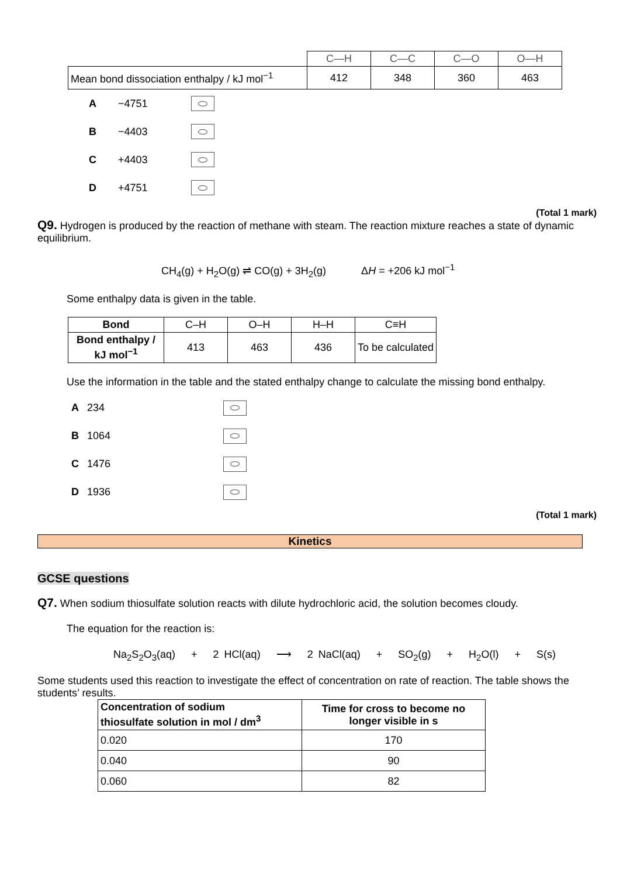| | C—H | C—C | C—O | O—H |
| Mean bond dissociation enthalpy / kJ mol<sup>−1</sup> | 412 | 348 | 360 | 463 |
A −4751
B −4403
C +4403
D +4751
(Total 1 mark)
Q9. Hydrogen is produced by the reaction of methane with steam. The reaction mixture reaches a state of dynamic equilibrium.
CH<sub>4</sub>(g) + H<sub>2</sub>O(g) ⇌ CO(g) + 3H<sub>2</sub>(g) ΔH = +206 kJ mol<sup>−1</sup>
Some enthalpy data is given in the table.
| Bond | C–H | O–H | H–H | C≡H |
| Bond enthalpy / kJ mol<sup>−1</sup> | 413 | 463 | 436 | To be calculated |
Use the information in the table and the stated enthalpy change to calculate the missing bond enthalpy.
A 234
B 1064
C 1476
D 1936
(Total 1 mark)
Kinetics
GCSE questions
Q7. When sodium thiosulfate solution reacts with dilute hydrochloric acid, the solution becomes cloudy.
The equation for the reaction is:
Na<sub>2</sub>S<sub>2</sub>O<sub>3</sub>(aq) + 2 HCl(aq) ⟶ 2 NaCl(aq) + SO<sub>2</sub>(g) + H<sub>2</sub>O(l) + S(s)
Some students used this reaction to investigate the effect of concentration on rate of reaction. The table shows the students’ results.
| Concentration of sodium thiosulfate solution in mol / dm<sup>3</sup> | Time for cross to become no longer visible in s |
| --- | --- |
| 0.020 | 170 |
| 0.040 | 90 |
| 0.060 | 82 |